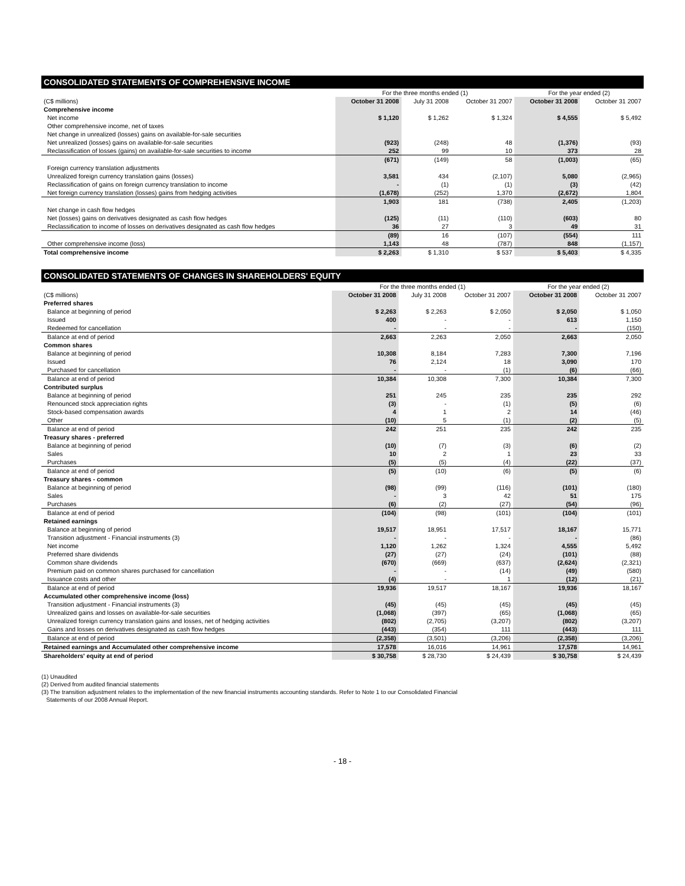CONSOLIDATED STATEMENTS OF COMPREHENSIVE INCOME
| | For the three months ended (1) | | | For the year ended (2) | |
| --- | --- | --- | --- | --- | --- |
| (C$ millions) | October 31 2008 | July 31 2008 | October 31 2007 | October 31 2008 | October 31 2007 |
| Comprehensive income | | | | | |
| Net income | $ 1,120 | $ 1,262 | $ 1,324 | $ 4,555 | $ 5,492 |
| Other comprehensive income, net of taxes | | | | | |
| Net change in unrealized (losses) gains on available-for-sale securities | | | | | |
| Net unrealized (losses) gains on available-for-sale securities | (923) | (248) | 48 | (1,376) | (93) |
| Reclassification of losses (gains) on available-for-sale securities to income | 252 | 99 | 10 | 373 | 28 |
| | (671) | (149) | 58 | (1,003) | (65) |
| Foreign currency translation adjustments | | | | | |
| Unrealized foreign currency translation gains (losses) | 3,581 | 434 | (2,107) | 5,080 | (2,965) |
| Reclassification of gains on foreign currency translation to income | - | (1) | (1) | (3) | (42) |
| Net foreign currency translation (losses) gains from hedging activities | (1,678) | (252) | 1,370 | (2,672) | 1,804 |
| | 1,903 | 181 | (738) | 2,405 | (1,203) |
| Net change in cash flow hedges | | | | | |
| Net (losses) gains on derivatives designated as cash flow hedges | (125) | (11) | (110) | (603) | 80 |
| Reclassification to income of losses on derivatives designated as cash flow hedges | 36 | 27 | 3 | 49 | 31 |
| | (89) | 16 | (107) | (554) | 111 |
| Other comprehensive income (loss) | 1,143 | 48 | (787) | 848 | (1,157) |
| Total comprehensive income | $ 2,263 | $ 1,310 | $ 537 | $ 5,403 | $ 4,335 |
CONSOLIDATED STATEMENTS OF CHANGES IN SHAREHOLDERS' EQUITY
| | For the three months ended (1) | | | For the year ended (2) | |
| --- | --- | --- | --- | --- | --- |
| (C$ millions) | October 31 2008 | July 31 2008 | October 31 2007 | October 31 2008 | October 31 2007 |
| Preferred shares | | | | | |
| Balance at beginning of period | $ 2,263 | $ 2,263 | $ 2,050 | $ 2,050 | $ 1,050 |
| Issued | 400 | - | - | 613 | 1,150 |
| Redeemed for cancellation | - | - | - | - | (150) |
| Balance at end of period | 2,663 | 2,263 | 2,050 | 2,663 | 2,050 |
| Common shares | | | | | |
| Balance at beginning of period | 10,308 | 8,184 | 7,283 | 7,300 | 7,196 |
| Issued | 76 | 2,124 | 18 | 3,090 | 170 |
| Purchased for cancellation | - | - | (1) | (6) | (66) |
| Balance at end of period | 10,384 | 10,308 | 7,300 | 10,384 | 7,300 |
| Contributed surplus | | | | | |
| Balance at beginning of period | 251 | 245 | 235 | 235 | 292 |
| Renounced stock appreciation rights | (3) | - | (1) | (5) | (6) |
| Stock-based compensation awards | 4 | 1 | 2 | 14 | (46) |
| Other | (10) | 5 | (1) | (2) | (5) |
| Balance at end of period | 242 | 251 | 235 | 242 | 235 |
| Treasury shares - preferred | | | | | |
| Balance at beginning of period | (10) | (7) | (3) | (6) | (2) |
| Sales | 10 | 2 | 1 | 23 | 33 |
| Purchases | (5) | (5) | (4) | (22) | (37) |
| Balance at end of period | (5) | (10) | (6) | (5) | (6) |
| Treasury shares - common | | | | | |
| Balance at beginning of period | (98) | (99) | (116) | (101) | (180) |
| Sales | - | 3 | 42 | 51 | 175 |
| Purchases | (6) | (2) | (27) | (54) | (96) |
| Balance at end of period | (104) | (98) | (101) | (104) | (101) |
| Retained earnings | | | | | |
| Balance at beginning of period | 19,517 | 18,951 | 17,517 | 18,167 | 15,771 |
| Transition adjustment - Financial instruments (3) | - | - | - | - | (86) |
| Net income | 1,120 | 1,262 | 1,324 | 4,555 | 5,492 |
| Preferred share dividends | (27) | (27) | (24) | (101) | (88) |
| Common share dividends | (670) | (669) | (637) | (2,624) | (2,321) |
| Premium paid on common shares purchased for cancellation | - | - | (14) | (49) | (580) |
| Issuance costs and other | (4) | - | 1 | (12) | (21) |
| Balance at end of period | 19,936 | 19,517 | 18,167 | 19,936 | 18,167 |
| Accumulated other comprehensive income (loss) | | | | | |
| Transition adjustment - Financial instruments (3) | (45) | (45) | (45) | (45) | (45) |
| Unrealized gains and losses on available-for-sale securities | (1,068) | (397) | (65) | (1,068) | (65) |
| Unrealized foreign currency translation gains and losses, net of hedging activities | (802) | (2,705) | (3,207) | (802) | (3,207) |
| Gains and losses on derivatives designated as cash flow hedges | (443) | (354) | 111 | (443) | 111 |
| Balance at end of period | (2,358) | (3,501) | (3,206) | (2,358) | (3,206) |
| Retained earnings and Accumulated other comprehensive income | 17,578 | 16,016 | 14,961 | 17,578 | 14,961 |
| Shareholders' equity at end of period | $ 30,758 | $ 28,730 | $ 24,439 | $ 30,758 | $ 24,439 |
(1) Unaudited
(2) Derived from audited financial statements
(3) The transition adjustment relates to the implementation of the new financial instruments accounting standards. Refer to Note 1 to our Consolidated Financial
Statements of our 2008 Annual Report.
- 18 -